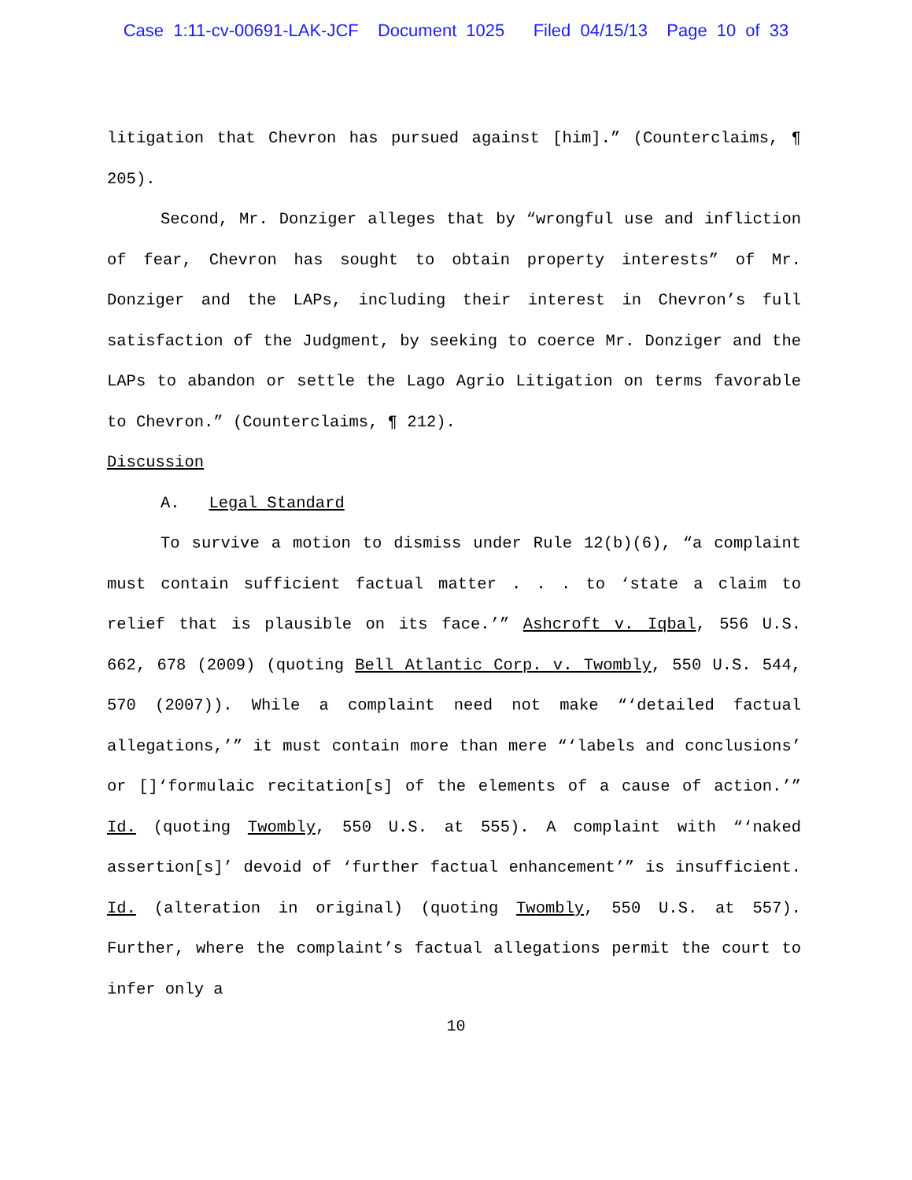Case 1:11-cv-00691-LAK-JCF Document 1025 Filed 04/15/13 Page 10 of 33
litigation that Chevron has pursued against [him].” (Counterclaims, ¶ 205).
Second, Mr. Donziger alleges that by “wrongful use and infliction of fear, Chevron has sought to obtain property interests” of Mr. Donziger and the LAPs, including their interest in Chevron’s full satisfaction of the Judgment, by seeking to coerce Mr. Donziger and the LAPs to abandon or settle the Lago Agrio Litigation on terms favorable to Chevron.” (Counterclaims, ¶ 212).
Discussion
A. Legal Standard
To survive a motion to dismiss under Rule 12(b)(6), “a complaint must contain sufficient factual matter . . . to ‘state a claim to relief that is plausible on its face.’” Ashcroft v. Iqbal, 556 U.S. 662, 678 (2009) (quoting Bell Atlantic Corp. v. Twombly, 550 U.S. 544, 570 (2007)). While a complaint need not make “‘detailed factual allegations,’” it must contain more than mere “‘labels and conclusions’ or []‘formulaic recitation[s] of the elements of a cause of action.’” Id. (quoting Twombly, 550 U.S. at 555). A complaint with “‘naked assertion[s]’ devoid of ‘further factual enhancement’” is insufficient. Id. (alteration in original) (quoting Twombly, 550 U.S. at 557). Further, where the complaint’s factual allegations permit the court to infer only a
10